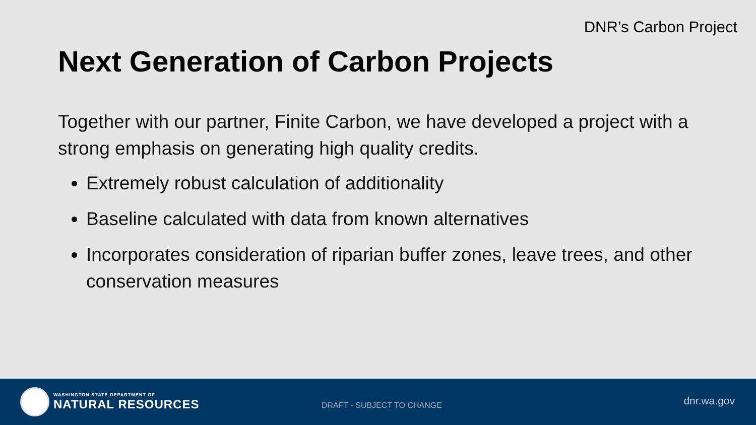DNR’s Carbon Project
Next Generation of Carbon Projects
Together with our partner, Finite Carbon, we have developed a project with a strong emphasis on generating high quality credits.
Extremely robust calculation of additionality
Baseline calculated with data from known alternatives
Incorporates consideration of riparian buffer zones, leave trees, and other conservation measures
WASHINGTON STATE DEPARTMENT OF
NATURAL RESOURCES
DRAFT - SUBJECT TO CHANGE dnr.wa.gov